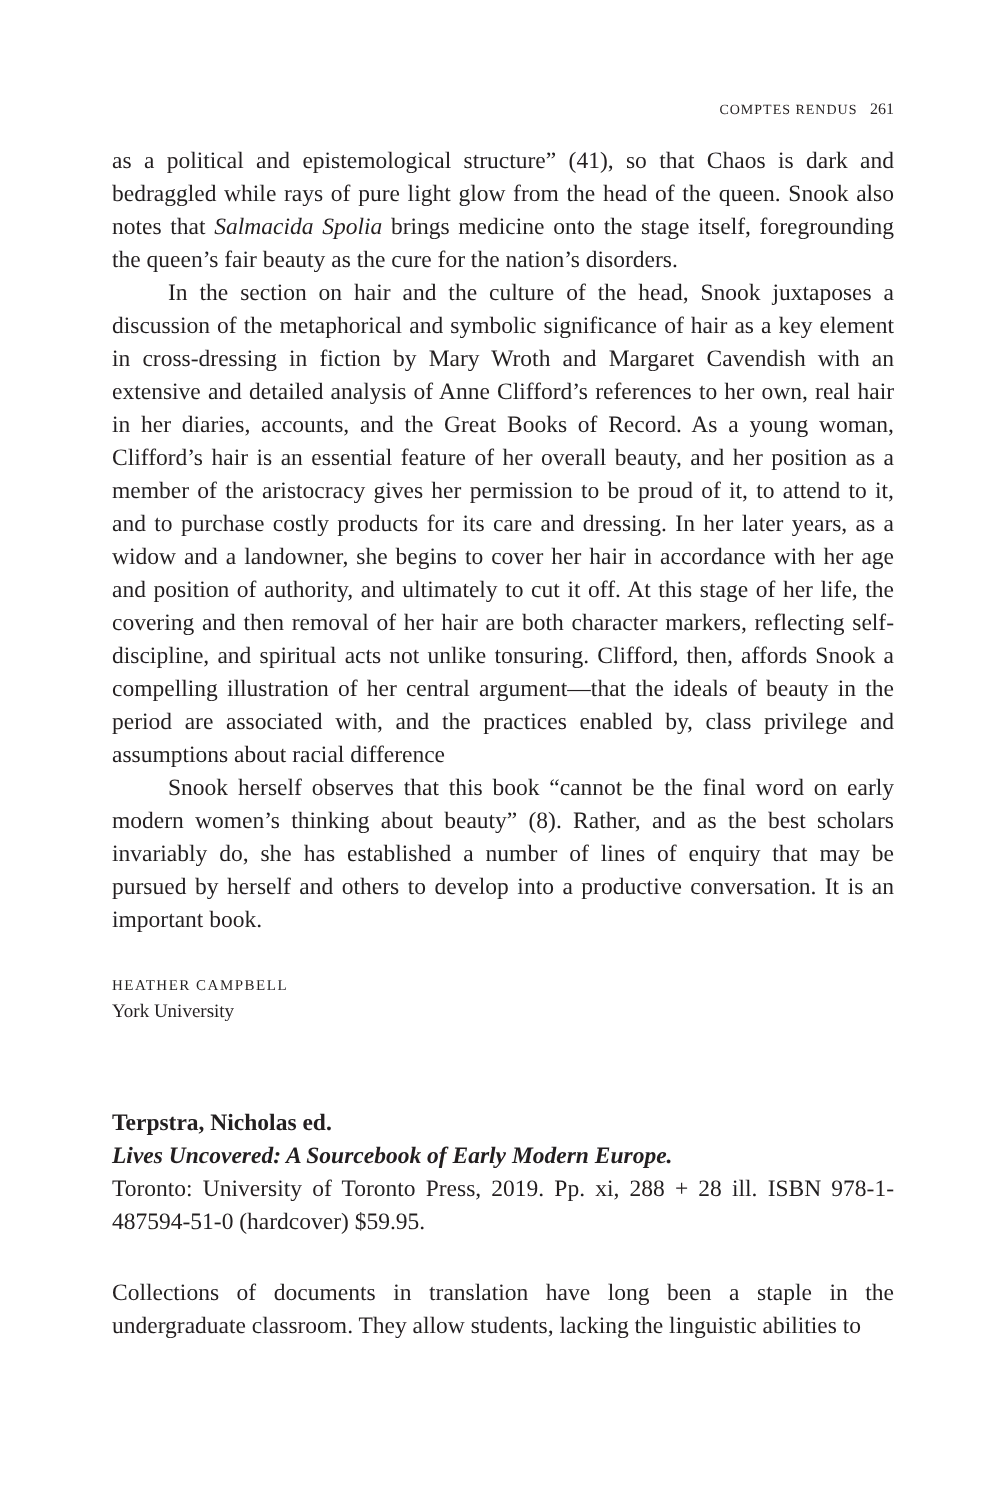COMPTES RENDUS 261
as a political and epistemological structure” (41), so that Chaos is dark and bedraggled while rays of pure light glow from the head of the queen. Snook also notes that Salmacida Spolia brings medicine onto the stage itself, foregrounding the queen’s fair beauty as the cure for the nation’s disorders.
In the section on hair and the culture of the head, Snook juxtaposes a discussion of the metaphorical and symbolic significance of hair as a key element in cross-dressing in fiction by Mary Wroth and Margaret Cavendish with an extensive and detailed analysis of Anne Clifford’s references to her own, real hair in her diaries, accounts, and the Great Books of Record. As a young woman, Clifford’s hair is an essential feature of her overall beauty, and her position as a member of the aristocracy gives her permission to be proud of it, to attend to it, and to purchase costly products for its care and dressing. In her later years, as a widow and a landowner, she begins to cover her hair in accordance with her age and position of authority, and ultimately to cut it off. At this stage of her life, the covering and then removal of her hair are both character markers, reflecting self-discipline, and spiritual acts not unlike tonsuring. Clifford, then, affords Snook a compelling illustration of her central argument—that the ideals of beauty in the period are associated with, and the practices enabled by, class privilege and assumptions about racial difference
Snook herself observes that this book “cannot be the final word on early modern women’s thinking about beauty” (8). Rather, and as the best scholars invariably do, she has established a number of lines of enquiry that may be pursued by herself and others to develop into a productive conversation. It is an important book.
HEATHER CAMPBELL
York University
Terpstra, Nicholas ed.
Lives Uncovered: A Sourcebook of Early Modern Europe.
Toronto: University of Toronto Press, 2019. Pp. xi, 288 + 28 ill. ISBN 978-1-487594-51-0 (hardcover) $59.95.
Collections of documents in translation have long been a staple in the undergraduate classroom. They allow students, lacking the linguistic abilities to